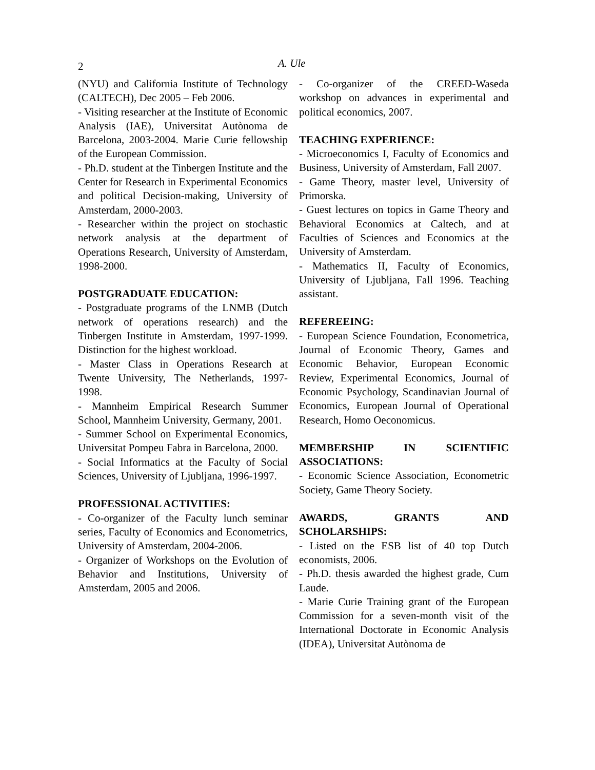2 A. Ule
(NYU) and California Institute of Technology (CALTECH), Dec 2005 – Feb 2006.
- Visiting researcher at the Institute of Economic Analysis (IAE), Universitat Autònoma de Barcelona, 2003-2004. Marie Curie fellowship of the European Commission.
- Ph.D. student at the Tinbergen Institute and the Center for Research in Experimental Economics and political Decision-making, University of Amsterdam, 2000-2003.
- Researcher within the project on stochastic network analysis at the department of Operations Research, University of Amsterdam, 1998-2000.
POSTGRADUATE EDUCATION:
- Postgraduate programs of the LNMB (Dutch network of operations research) and the Tinbergen Institute in Amsterdam, 1997-1999. Distinction for the highest workload.
- Master Class in Operations Research at Twente University, The Netherlands, 1997-1998.
- Mannheim Empirical Research Summer School, Mannheim University, Germany, 2001.
- Summer School on Experimental Economics, Universitat Pompeu Fabra in Barcelona, 2000.
- Social Informatics at the Faculty of Social Sciences, University of Ljubljana, 1996-1997.
PROFESSIONAL ACTIVITIES:
- Co-organizer of the Faculty lunch seminar series, Faculty of Economics and Econometrics, University of Amsterdam, 2004-2006.
- Organizer of Workshops on the Evolution of Behavior and Institutions, University of Amsterdam, 2005 and 2006.
- Co-organizer of the CREED-Waseda workshop on advances in experimental and political economics, 2007.
TEACHING EXPERIENCE:
- Microeconomics I, Faculty of Economics and Business, University of Amsterdam, Fall 2007.
- Game Theory, master level, University of Primorska.
- Guest lectures on topics in Game Theory and Behavioral Economics at Caltech, and at Faculties of Sciences and Economics at the University of Amsterdam.
- Mathematics II, Faculty of Economics, University of Ljubljana, Fall 1996. Teaching assistant.
REFEREEING:
- European Science Foundation, Econometrica, Journal of Economic Theory, Games and Economic Behavior, European Economic Review, Experimental Economics, Journal of Economic Psychology, Scandinavian Journal of Economics, European Journal of Operational Research, Homo Oeconomicus.
MEMBERSHIP IN SCIENTIFIC ASSOCIATIONS:
- Economic Science Association, Econometric Society, Game Theory Society.
AWARDS, GRANTS AND SCHOLARSHIPS:
- Listed on the ESB list of 40 top Dutch economists, 2006.
- Ph.D. thesis awarded the highest grade, Cum Laude.
- Marie Curie Training grant of the European Commission for a seven-month visit of the International Doctorate in Economic Analysis (IDEA), Universitat Autònoma de